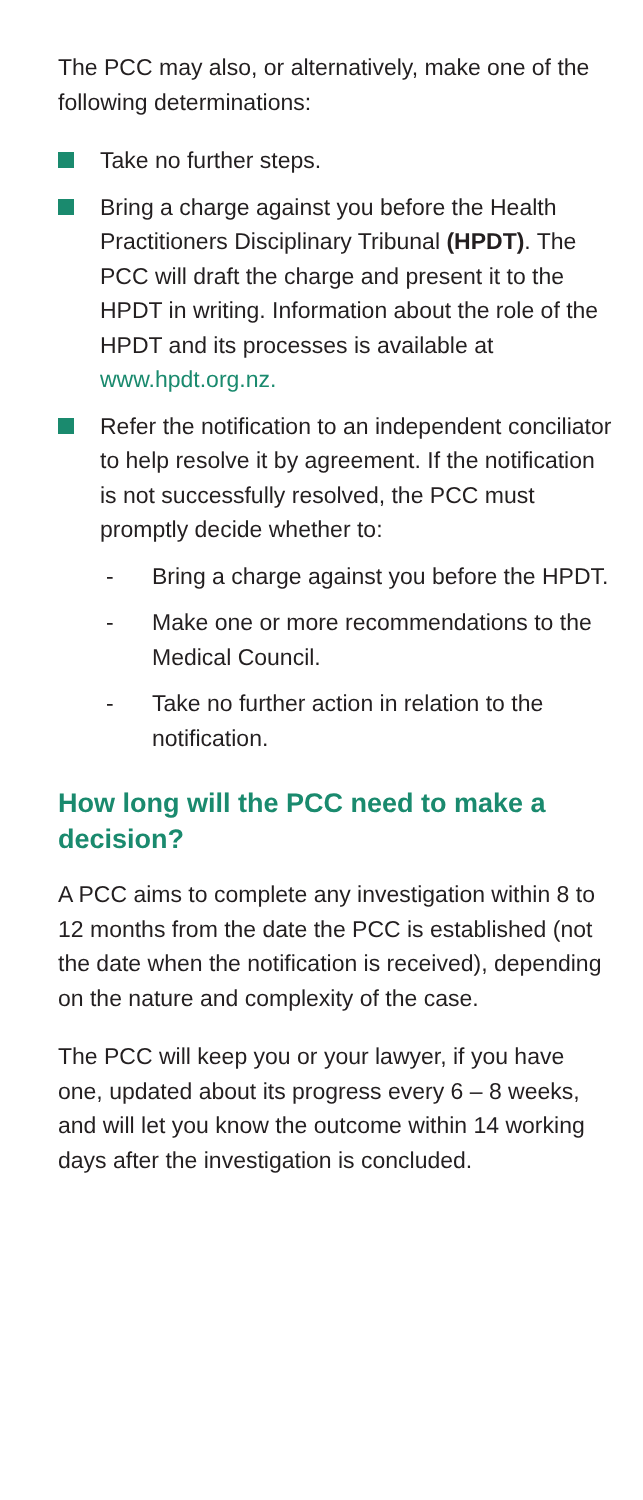The PCC may also, or alternatively, make one of the following determinations:
Take no further steps.
Bring a charge against you before the Health Practitioners Disciplinary Tribunal (HPDT). The PCC will draft the charge and present it to the HPDT in writing. Information about the role of the HPDT and its processes is available at www.hpdt.org.nz.
Refer the notification to an independent conciliator to help resolve it by agreement. If the notification is not successfully resolved, the PCC must promptly decide whether to:
- Bring a charge against you before the HPDT.
- Make one or more recommendations to the Medical Council.
- Take no further action in relation to the notification.
How long will the PCC need to make a decision?
A PCC aims to complete any investigation within 8 to 12 months from the date the PCC is established (not the date when the notification is received), depending on the nature and complexity of the case.
The PCC will keep you or your lawyer, if you have one, updated about its progress every 6 – 8 weeks, and will let you know the outcome within 14 working days after the investigation is concluded.